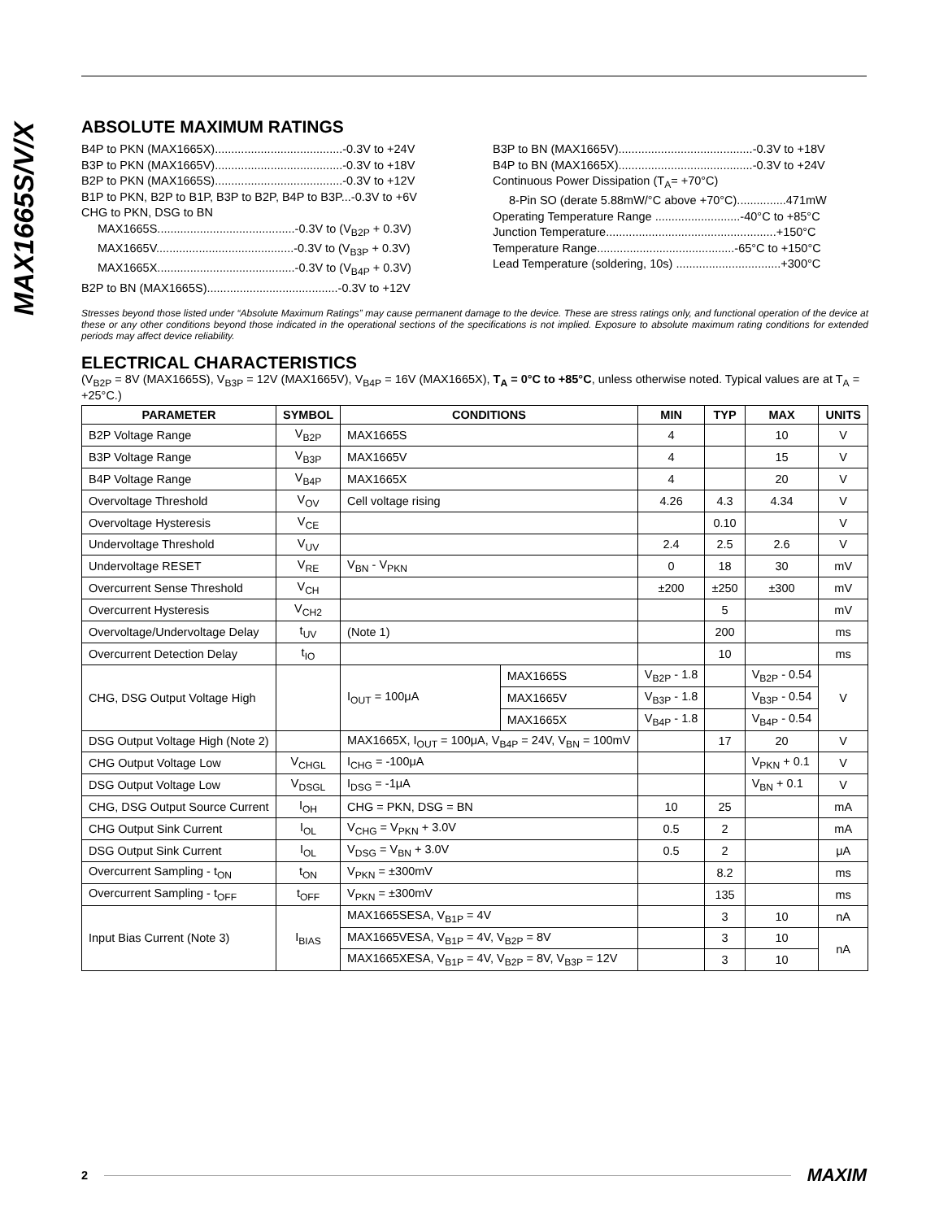MAX1665S/V/X
ABSOLUTE MAXIMUM RATINGS
B4P to PKN (MAX1665X).......................................-0.3V to +24V
B3P to PKN (MAX1665V).......................................-0.3V to +18V
B2P to PKN (MAX1665S).......................................-0.3V to +12V
B1P to PKN, B2P to B1P, B3P to B2P, B4P to B3P...-0.3V to +6V
CHG to PKN, DSG to BN
MAX1665S..........................................-0.3V to (V<sub>B2P</sub> + 0.3V)
MAX1665V..........................................-0.3V to (V<sub>B3P</sub> + 0.3V)
MAX1665X..........................................-0.3V to (V<sub>B4P</sub> + 0.3V)
B2P to BN (MAX1665S)........................................-0.3V to +12V
B3P to BN (MAX1665V).........................................-0.3V to +18V
B4P to BN (MAX1665X).........................................-0.3V to +24V
Continuous Power Dissipation (T<sub>A</sub>= +70°C)
8-Pin SO (derate 5.88mW/°C above +70°C)...............471mW
Operating Temperature Range ..........................-40°C to +85°C
Junction Temperature....................................................+150°C
Temperature Range..........................................-65°C to +150°C
Lead Temperature (soldering, 10s) ................................+300°C
Stresses beyond those listed under “Absolute Maximum Ratings” may cause permanent damage to the device. These are stress ratings only, and functional operation of the device at these or any other conditions beyond those indicated in the operational sections of the specifications is not implied. Exposure to absolute maximum rating conditions for extended periods may affect device reliability.
ELECTRICAL CHARACTERISTICS
(V<sub>B2P</sub> = 8V (MAX1665S), V<sub>B3P</sub> = 12V (MAX1665V), V<sub>B4P</sub> = 16V (MAX1665X), T<sub>A</sub> = 0°C to +85°C, unless otherwise noted. Typical values are at T<sub>A</sub> = +25°C.)
| PARAMETER | SYMBOL | CONDITIONS | | MIN | TYP | MAX | UNITS |
| --- | --- | --- | --- | --- | --- | --- | --- |
| B2P Voltage Range | V<sub>B2P</sub> | MAX1665S | | 4 | | 10 | V |
| B3P Voltage Range | V<sub>B3P</sub> | MAX1665V | | 4 | | 15 | V |
| B4P Voltage Range | V<sub>B4P</sub> | MAX1665X | | 4 | | 20 | V |
| Overvoltage Threshold | V<sub>OV</sub> | Cell voltage rising | | 4.26 | 4.3 | 4.34 | V |
| Overvoltage Hysteresis | V<sub>CE</sub> | | | | 0.10 | | V |
| Undervoltage Threshold | V<sub>UV</sub> | | | 2.4 | 2.5 | 2.6 | V |
| Undervoltage RESET | V<sub>RE</sub> | V<sub>BN</sub> - V<sub>PKN</sub> | | 0 | 18 | 30 | mV |
| Overcurrent Sense Threshold | V<sub>CH</sub> | | | ±200 | ±250 | ±300 | mV |
| Overcurrent Hysteresis | V<sub>CH2</sub> | | | | 5 | | mV |
| Overvoltage/Undervoltage Delay | t<sub>UV</sub> | (Note 1) | | | 200 | | ms |
| Overcurrent Detection Delay | t<sub>IO</sub> | | | | 10 | | ms |
| CHG, DSG Output Voltage High | | I<sub>OUT</sub> = 100μA | MAX1665S | V<sub>B2P</sub> - 1.8 | | V<sub>B2P</sub> - 0.54 | V |
| | | | MAX1665V | V<sub>B3P</sub> - 1.8 | | V<sub>B3P</sub> - 0.54 | |
| | | | MAX1665X | V<sub>B4P</sub> - 1.8 | | V<sub>B4P</sub> - 0.54 | |
| DSG Output Voltage High (Note 2) | | MAX1665X, I<sub>OUT</sub> = 100μA, V<sub>B4P</sub> = 24V, V<sub>BN</sub> = 100mV | | | 17 | 20 | V |
| CHG Output Voltage Low | V<sub>CHGL</sub> | I<sub>CHG</sub> = -100μA | | | | V<sub>PKN</sub> + 0.1 | V |
| DSG Output Voltage Low | V<sub>DSGL</sub> | I<sub>DSG</sub> = -1μA | | | | V<sub>BN</sub> + 0.1 | V |
| CHG, DSG Output Source Current | I<sub>OH</sub> | CHG = PKN, DSG = BN | | 10 | 25 | | mA |
| CHG Output Sink Current | I<sub>OL</sub> | V<sub>CHG</sub> = V<sub>PKN</sub> + 3.0V | | 0.5 | 2 | | mA |
| DSG Output Sink Current | I<sub>OL</sub> | V<sub>DSG</sub> = V<sub>BN</sub> + 3.0V | | 0.5 | 2 | | μA |
| Overcurrent Sampling - t<sub>ON</sub> | t<sub>ON</sub> | V<sub>PKN</sub> = ±300mV | | | 8.2 | | ms |
| Overcurrent Sampling - t<sub>OFF</sub> | t<sub>OFF</sub> | V<sub>PKN</sub> = ±300mV | | | 135 | | ms |
| Input Bias Current (Note 3) | I<sub>BIAS</sub> | MAX1665SESA, V<sub>B1P</sub> = 4V | | | 3 | 10 | nA |
| | | MAX1665VESA, V<sub>B1P</sub> = 4V, V<sub>B2P</sub> = 8V | | | 3 | 10 | nA |
| | | MAX1665XESA, V<sub>B1P</sub> = 4V, V<sub>B2P</sub> = 8V, V<sub>B3P</sub> = 12V | | | 3 | 10 | |
2 MAXIM